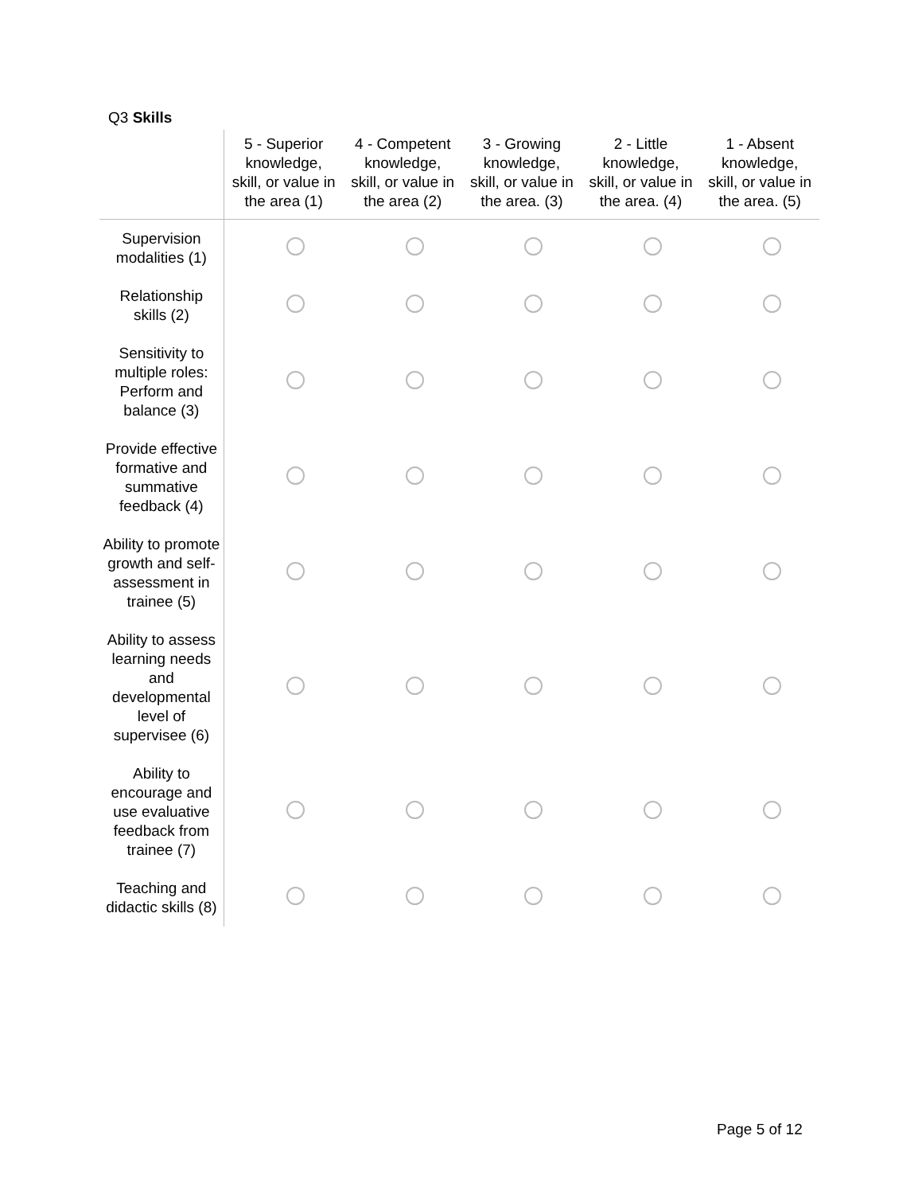Q3 Skills
| | 5 - Superior knowledge, skill, or value in the area (1) | 4 - Competent knowledge, skill, or value in the area (2) | 3 - Growing knowledge, skill, or value in the area. (3) | 2 - Little knowledge, skill, or value in the area. (4) | 1 - Absent knowledge, skill, or value in the area. (5) |
| --- | --- | --- | --- | --- | --- |
| Supervision modalities (1) | | | | | |
| Relationship skills (2) | | | | | |
| Sensitivity to multiple roles: Perform and balance (3) | | | | | |
| Provide effective formative and summative feedback (4) | | | | | |
| Ability to promote growth and self-assessment in trainee (5) | | | | | |
| Ability to assess learning needs and developmental level of supervisee (6) | | | | | |
| Ability to encourage and use evaluative feedback from trainee (7) | | | | | |
| Teaching and didactic skills (8) | | | | | |
Page 5 of 12